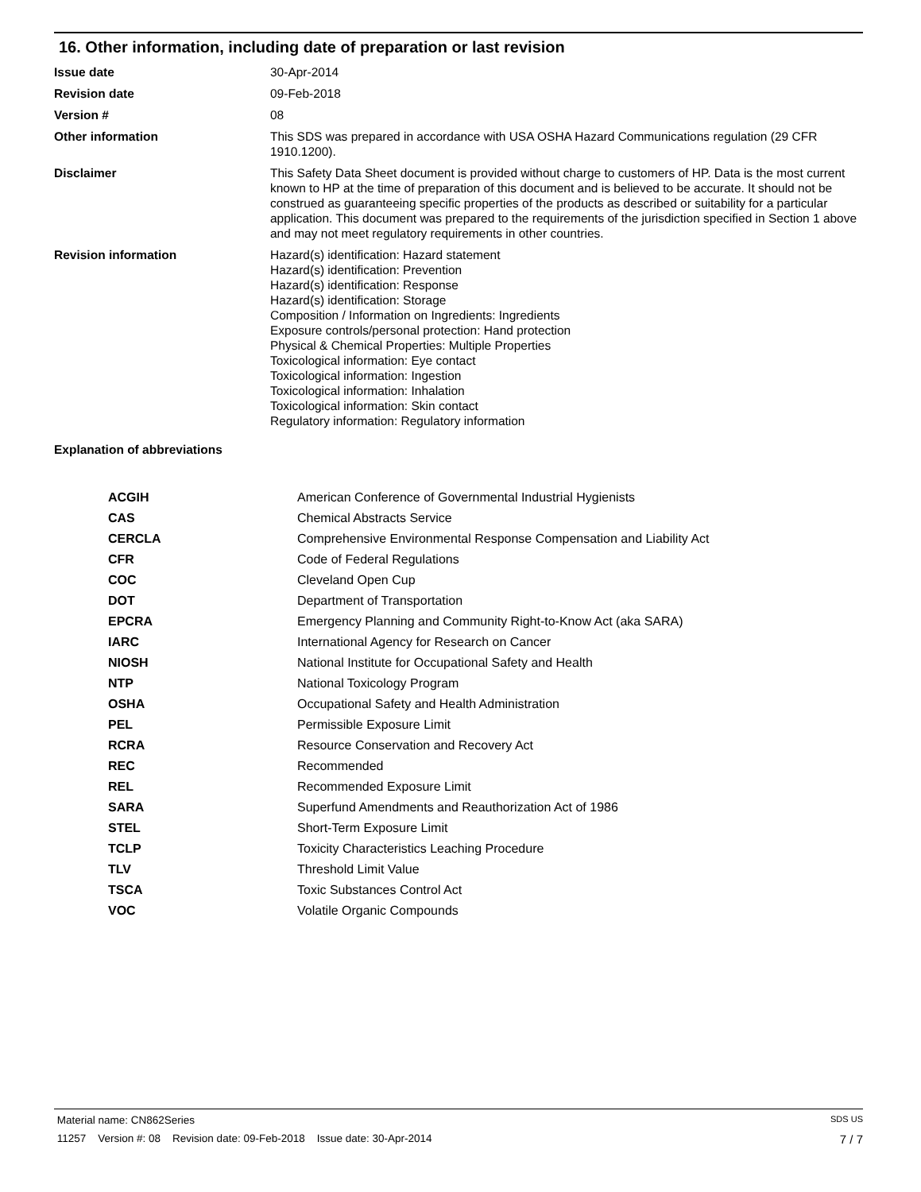16. Other information, including date of preparation or last revision
| Issue date | 30-Apr-2014 |
| Revision date | 09-Feb-2018 |
| Version # | 08 |
| Other information | This SDS was prepared in accordance with USA OSHA Hazard Communications regulation (29 CFR 1910.1200). |
| Disclaimer | This Safety Data Sheet document is provided without charge to customers of HP. Data is the most current known to HP at the time of preparation of this document and is believed to be accurate. It should not be construed as guaranteeing specific properties of the products as described or suitability for a particular application. This document was prepared to the requirements of the jurisdiction specified in Section 1 above and may not meet regulatory requirements in other countries. |
| Revision information | Hazard(s) identification: Hazard statement Hazard(s) identification: Prevention Hazard(s) identification: Response Hazard(s) identification: Storage Composition / Information on Ingredients: Ingredients Exposure controls/personal protection: Hand protection Physical & Chemical Properties: Multiple Properties Toxicological information: Eye contact Toxicological information: Ingestion Toxicological information: Inhalation Toxicological information: Skin contact Regulatory information: Regulatory information |
Explanation of abbreviations
| ACGIH | American Conference of Governmental Industrial Hygienists |
| CAS | Chemical Abstracts Service |
| CERCLA | Comprehensive Environmental Response Compensation and Liability Act |
| CFR | Code of Federal Regulations |
| COC | Cleveland Open Cup |
| DOT | Department of Transportation |
| EPCRA | Emergency Planning and Community Right-to-Know Act (aka SARA) |
| IARC | International Agency for Research on Cancer |
| NIOSH | National Institute for Occupational Safety and Health |
| NTP | National Toxicology Program |
| OSHA | Occupational Safety and Health Administration |
| PEL | Permissible Exposure Limit |
| RCRA | Resource Conservation and Recovery Act |
| REC | Recommended |
| REL | Recommended Exposure Limit |
| SARA | Superfund Amendments and Reauthorization Act of 1986 |
| STEL | Short-Term Exposure Limit |
| TCLP | Toxicity Characteristics Leaching Procedure |
| TLV | Threshold Limit Value |
| TSCA | Toxic Substances Control Act |
| VOC | Volatile Organic Compounds |
Material name: CN862Series SDS US
11257 Version #: 08 Revision date: 09-Feb-2018 Issue date: 30-Apr-2014 7 / 7